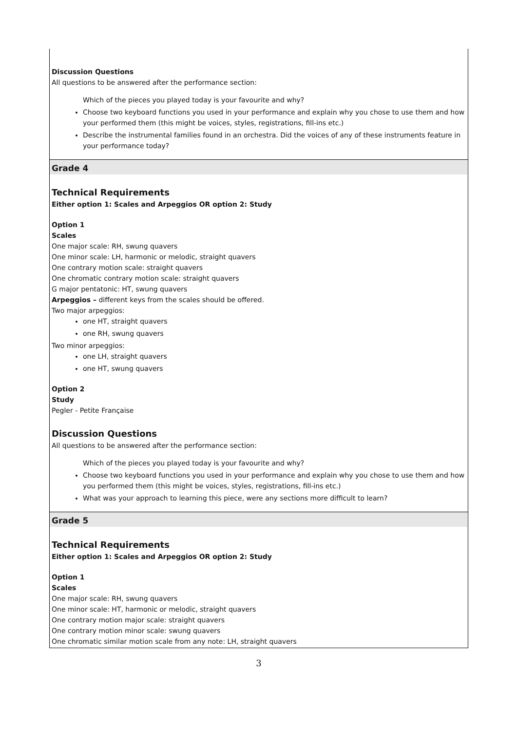| Discussion Questions All questions to be answered after the performance section: Which of the pieces you played today is your favourite and why? Choose two keyboard functions you used in your performance and explain why you chose to use them and how your performed them (this might be voices, styles, registrations, fill-ins etc.) Describe the instrumental families found in an orchestra. Did the voices of any of these instruments feature in your performance today? |
| Grade 4 Technical Requirements Either option 1: Scales and Arpeggios OR option 2: Study Option 1 Scales One major scale: RH, swung quavers One minor scale: LH, harmonic or melodic, straight quavers One contrary motion scale: straight quavers One chromatic contrary motion scale: straight quavers G major pentatonic: HT, swung quavers Arpeggios – different keys from the scales should be offered. Two major arpeggios: one HT, straight quavers one RH, swung quavers Two minor arpeggios: one LH, straight quavers one HT, swung quavers Option 2 Study Pegler - Petite Française Discussion Questions All questions to be answered after the performance section: Which of the pieces you played today is your favourite and why? Choose two keyboard functions you used in your performance and explain why you chose to use them and how you performed them (this might be voices, styles, registrations, fill-ins etc.) What was your approach to learning this piece, were any sections more difficult to learn? |
| Grade 5 Technical Requirements Either option 1: Scales and Arpeggios OR option 2: Study Option 1 Scales One major scale: RH, swung quavers One minor scale: HT, harmonic or melodic, straight quavers One contrary motion major scale: straight quavers One contrary motion minor scale: swung quavers One chromatic similar motion scale from any note: LH, straight quavers |
3